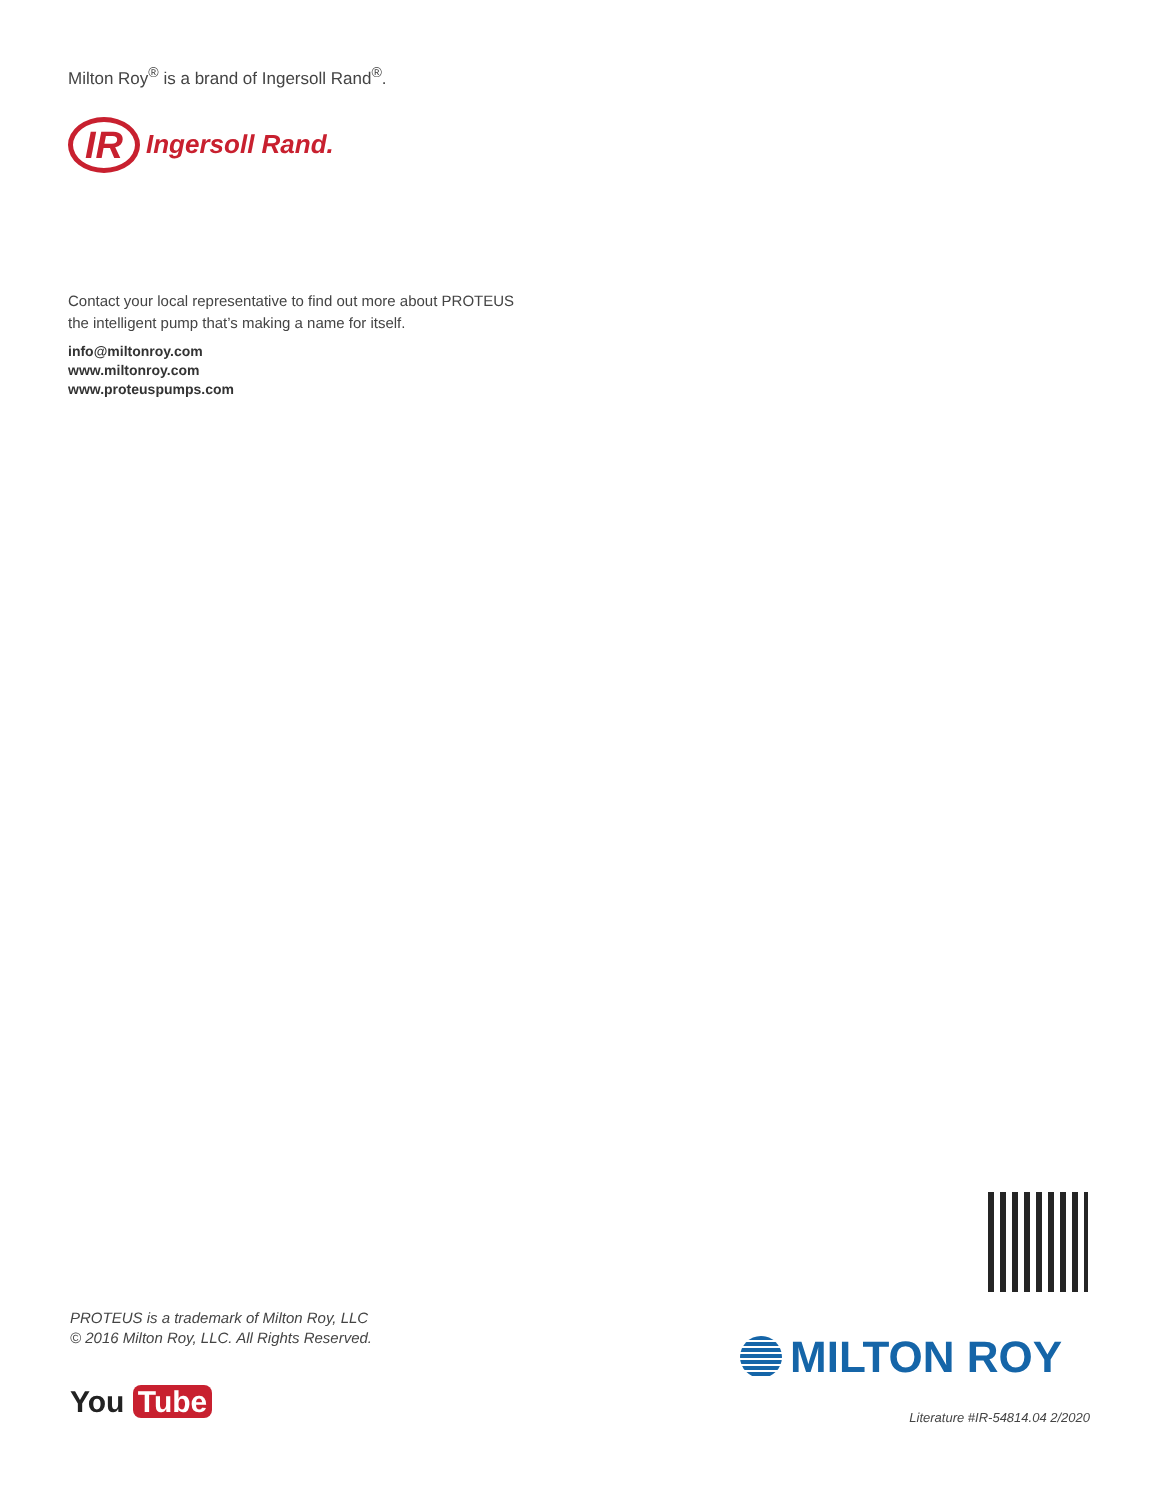Milton Roy<sup>®</sup> is a brand of Ingersoll Rand<sup>®</sup>.
IR Ingersoll Rand.
Contact your local representative to find out more about PROTEUS
the intelligent pump that’s making a name for itself.
info@miltonroy.com
www.miltonroy.com
www.proteuspumps.com
PROTEUS is a trademark of Milton Roy, LLC
© 2016 Milton Roy, LLC. All Rights Reserved.
MILTON ROY
You Tube Literature #IR-54814.04 2/2020